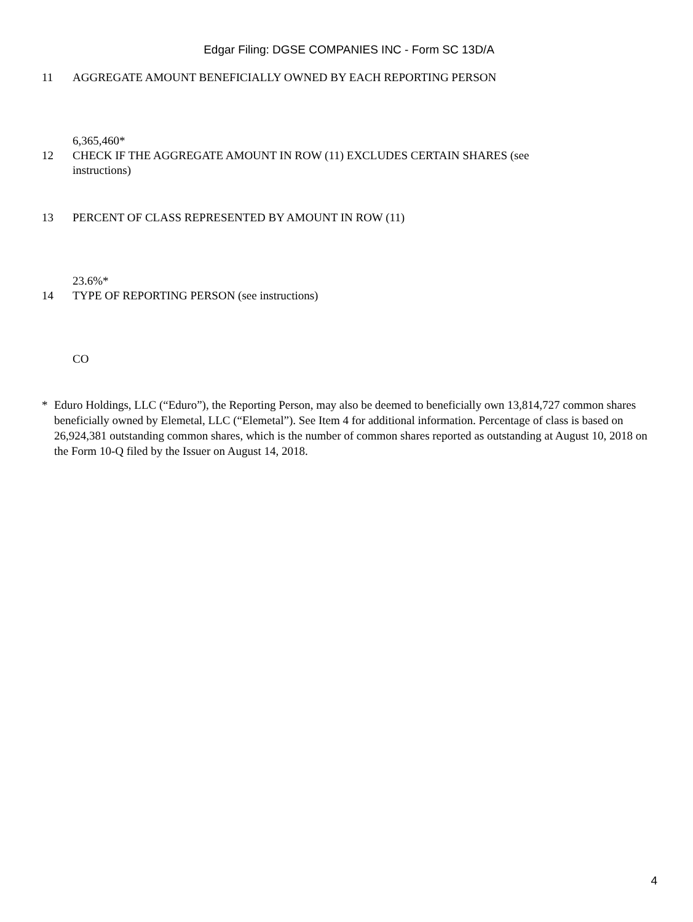Edgar Filing: DGSE COMPANIES INC - Form SC 13D/A
11 AGGREGATE AMOUNT BENEFICIALLY OWNED BY EACH REPORTING PERSON
6,365,460*
12 CHECK IF THE AGGREGATE AMOUNT IN ROW (11) EXCLUDES CERTAIN SHARES (see
instructions)
13 PERCENT OF CLASS REPRESENTED BY AMOUNT IN ROW (11)
23.6%*
14 TYPE OF REPORTING PERSON (see instructions)
CO
* Eduro Holdings, LLC (“Eduro”), the Reporting Person, may also be deemed to beneficially own 13,814,727 common shares beneficially owned by Elemetal, LLC (“Elemetal”). See Item 4 for additional information. Percentage of class is based on 26,924,381 outstanding common shares, which is the number of common shares reported as outstanding at August 10, 2018 on the Form 10-Q filed by the Issuer on August 14, 2018.
4